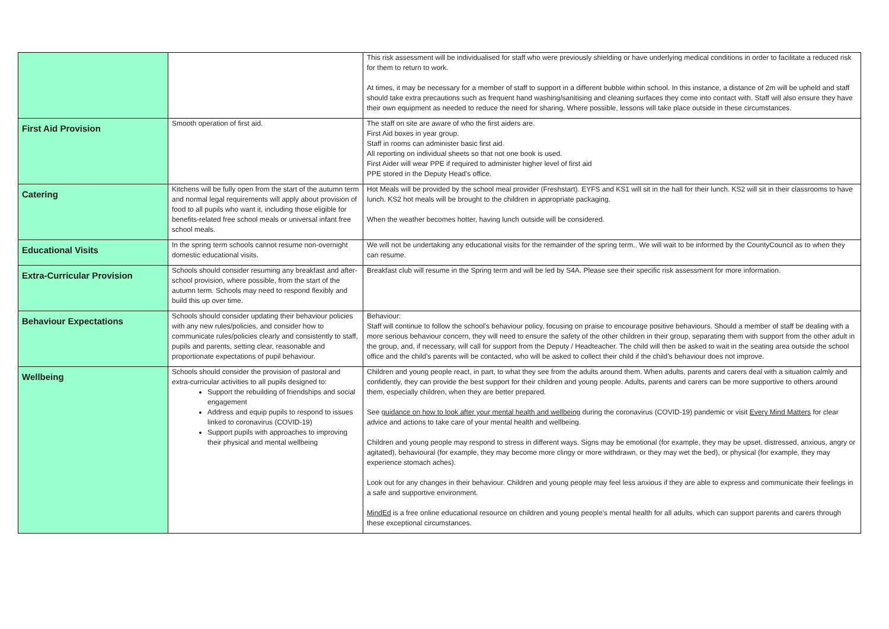| | | This risk assessment will be individualised for staff who were previously shielding or have underlying medical conditions in order to facilitate a reduced risk for them to return to work. At times, it may be necessary for a member of staff to support in a different bubble within school. In this instance, a distance of 2m will be upheld and staff should take extra precautions such as frequent hand washing/sanitising and cleaning surfaces they come into contact with. Staff will also ensure they have their own equipment as needed to reduce the need for sharing. Where possible, lessons will take place outside in these circumstances. |
| First Aid Provision | Smooth operation of first aid. | The staff on site are aware of who the first aiders are. First Aid boxes in year group. Staff in rooms can administer basic first aid. All reporting on individual sheets so that not one book is used. First Aider will wear PPE if required to administer higher level of first aid PPE stored in the Deputy Head’s office. |
| Catering | Kitchens will be fully open from the start of the autumn term and normal legal requirements will apply about provision of food to all pupils who want it, including those eligible for benefits-related free school meals or universal infant free school meals. | Hot Meals will be provided by the school meal provider (Freshstart). EYFS and KS1 will sit in the hall for their lunch. KS2 will sit in their classrooms to have lunch. KS2 hot meals will be brought to the children in appropriate packaging. When the weather becomes hotter, having lunch outside will be considered. |
| Educational Visits | In the spring term schools cannot resume non-overnight domestic educational visits. | We will not be undertaking any educational visits for the remainder of the spring term.. We will wait to be informed by the CountyCouncil as to when they can resume. |
| Extra-Curricular Provision | Schools should consider resuming any breakfast and after-school provision, where possible, from the start of the autumn term. Schools may need to respond flexibly and build this up over time. | Breakfast club will resume in the Spring term and will be led by S4A. Please see their specific risk assessment for more information. |
| Behaviour Expectations | Schools should consider updating their behaviour policies with any new rules/policies, and consider how to communicate rules/policies clearly and consistently to staff, pupils and parents, setting clear, reasonable and proportionate expectations of pupil behaviour. | Behaviour: Staff will continue to follow the school’s behaviour policy, focusing on praise to encourage positive behaviours. Should a member of staff be dealing with a more serious behaviour concern, they will need to ensure the safety of the other children in their group, separating them with support from the other adult in the group, and, if necessary, will call for support from the Deputy / Headteacher. The child will then be asked to wait in the seating area outside the school office and the child’s parents will be contacted, who will be asked to collect their child if the child’s behaviour does not improve. |
| Wellbeing | Schools should consider the provision of pastoral and extra-curricular activities to all pupils designed to: Support the rebuilding of friendships and social engagement Address and equip pupils to respond to issues linked to coronavirus (COVID-19) Support pupils with approaches to improving their physical and mental wellbeing | Children and young people react, in part, to what they see from the adults around them. When adults, parents and carers deal with a situation calmly and confidently, they can provide the best support for their children and young people. Adults, parents and carers can be more supportive to others around them, especially children, when they are better prepared. See guidance on how to look after your mental health and wellbeing during the coronavirus (COVID-19) pandemic or visit Every Mind Matters for clear advice and actions to take care of your mental health and wellbeing. Children and young people may respond to stress in different ways. Signs may be emotional (for example, they may be upset, distressed, anxious, angry or agitated), behavioural (for example, they may become more clingy or more withdrawn, or they may wet the bed), or physical (for example, they may experience stomach aches). Look out for any changes in their behaviour. Children and young people may feel less anxious if they are able to express and communicate their feelings in a safe and supportive environment. MindEd is a free online educational resource on children and young people’s mental health for all adults, which can support parents and carers through these exceptional circumstances. |